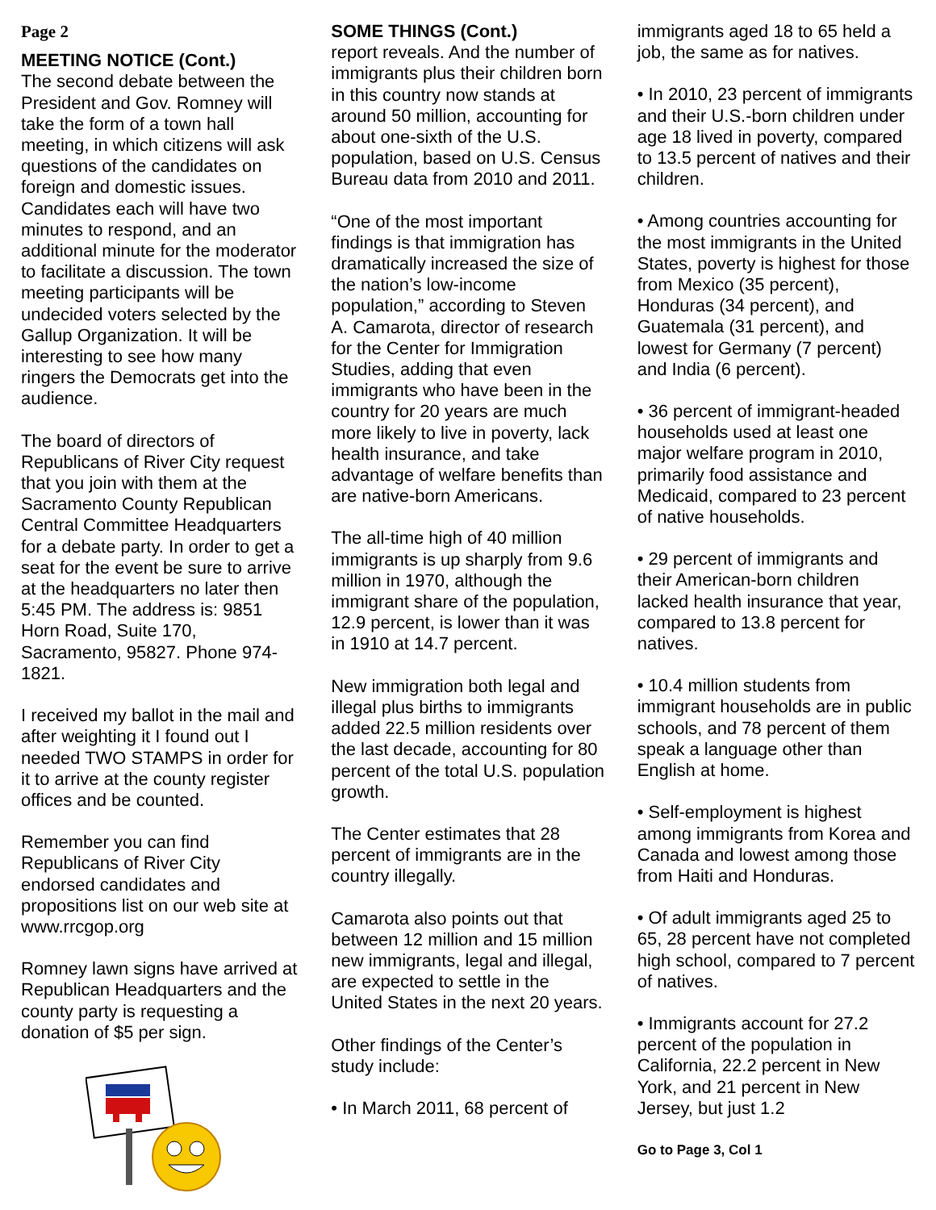Page 2
MEETING NOTICE (Cont.)
The second debate between the President and Gov. Romney will take the form of a town hall meeting, in which citizens will ask questions of the candidates on foreign and domestic issues. Candidates each will have two minutes to respond, and an additional minute for the moderator to facilitate a discussion. The town meeting participants will be undecided voters selected by the Gallup Organization. It will be interesting to see how many ringers the Democrats get into the audience.
The board of directors of Republicans of River City request that you join with them at the Sacramento County Republican Central Committee Headquarters for a debate party. In order to get a seat for the event be sure to arrive at the headquarters no later then 5:45 PM. The address is: 9851 Horn Road, Suite 170, Sacramento, 95827. Phone 974-1821.
I received my ballot in the mail and after weighting it I found out I needed TWO STAMPS in order for it to arrive at the county register offices and be counted.
Remember you can find Republicans of River City endorsed candidates and propositions list on our web site at www.rrcgop.org
Romney lawn signs have arrived at Republican Headquarters and the county party is requesting a donation of $5 per sign.
SOME THINGS (Cont.)
report reveals. And the number of immigrants plus their children born in this country now stands at around 50 million, accounting for about one-sixth of the U.S. population, based on U.S. Census Bureau data from 2010 and 2011.
“One of the most important findings is that immigration has dramatically increased the size of the nation’s low-income population,” according to Steven A. Camarota, director of research for the Center for Immigration Studies, adding that even immigrants who have been in the country for 20 years are much more likely to live in poverty, lack health insurance, and take advantage of welfare benefits than are native-born Americans.
The all-time high of 40 million immigrants is up sharply from 9.6 million in 1970, although the immigrant share of the population, 12.9 percent, is lower than it was in 1910 at 14.7 percent.
New immigration both legal and illegal plus births to immigrants added 22.5 million residents over the last decade, accounting for 80 percent of the total U.S. population growth.
The Center estimates that 28 percent of immigrants are in the country illegally.
Camarota also points out that between 12 million and 15 million new immigrants, legal and illegal, are expected to settle in the United States in the next 20 years.
Other findings of the Center’s study include:
• In March 2011, 68 percent of
immigrants aged 18 to 65 held a job, the same as for natives.
• In 2010, 23 percent of immigrants and their U.S.-born children under age 18 lived in poverty, compared to 13.5 percent of natives and their children.
• Among countries accounting for the most immigrants in the United States, poverty is highest for those from Mexico (35 percent), Honduras (34 percent), and Guatemala (31 percent), and lowest for Germany (7 percent) and India (6 percent).
• 36 percent of immigrant-headed households used at least one major welfare program in 2010, primarily food assistance and Medicaid, compared to 23 percent of native households.
• 29 percent of immigrants and their American-born children lacked health insurance that year, compared to 13.8 percent for natives.
• 10.4 million students from immigrant households are in public schools, and 78 percent of them speak a language other than English at home.
• Self-employment is highest among immigrants from Korea and Canada and lowest among those from Haiti and Honduras.
• Of adult immigrants aged 25 to 65, 28 percent have not completed high school, compared to 7 percent of natives.
• Immigrants account for 27.2 percent of the population in California, 22.2 percent in New York, and 21 percent in New Jersey, but just 1.2
Go to Page 3, Col 1